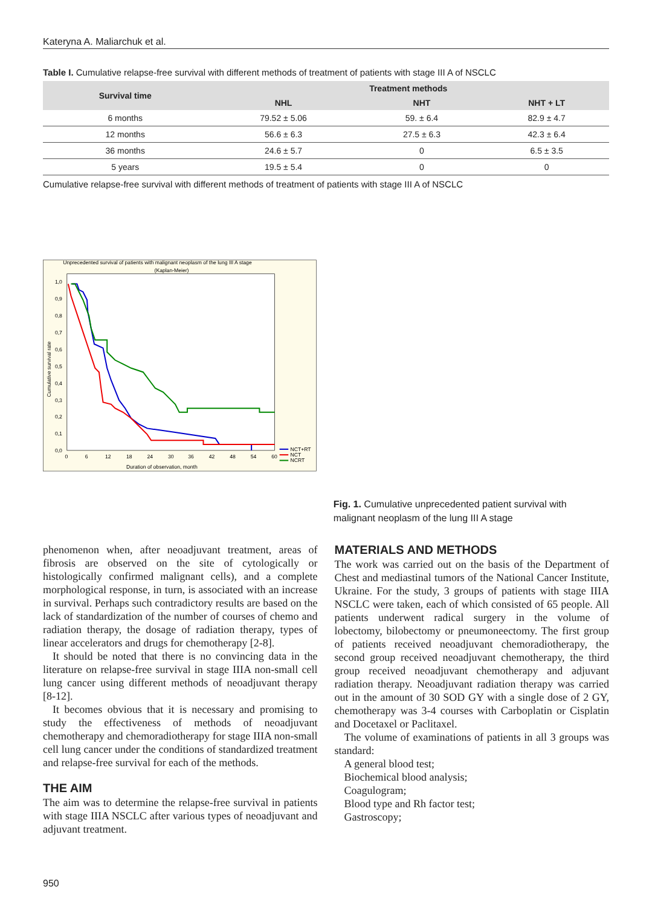Kateryna A. Maliarchuk et al.
Table I. Cumulative relapse-free survival with different methods of treatment of patients with stage III A of NSCLC
| Survival time | Treatment methods | | |
| --- | --- | --- | --- |
| | NHL | NHT | NHT + LT |
| 6 months | 79.52 ± 5.06 | 59. ± 6.4 | 82.9 ± 4.7 |
| 12 months | 56.6 ± 6.3 | 27.5 ± 6.3 | 42.3 ± 6.4 |
| 36 months | 24.6 ± 5.7 | 0 | 6.5 ± 3.5 |
| 5 years | 19.5 ± 5.4 | 0 | 0 |
Cumulative relapse-free survival with different methods of treatment of patients with stage III A of NSCLC
Unprecedented survival of patients with malignant neoplasm of the lung III A stage
(Kaplan-Meier)
Cumulative survival rate
1,0
0,9
0,8
0,7
0,6
0,5
0,4
0,3
0,2
0,1
0,0
0
6
12
18
24
30
36
42
48
54
60
Duration of observation, month
NCT+RT
NCT
NCRT
Fig. 1. Cumulative unprecedented patient survival with malignant neoplasm of the lung III A stage
phenomenon when, after neoadjuvant treatment, areas of fibrosis are observed on the site of cytologically or histologically confirmed malignant cells), and a complete morphological response, in turn, is associated with an increase in survival. Perhaps such contradictory results are based on the lack of standardization of the number of courses of chemo and radiation therapy, the dosage of radiation therapy, types of linear accelerators and drugs for chemotherapy [2-8].
It should be noted that there is no convincing data in the literature on relapse-free survival in stage IIIA non-small cell lung cancer using different methods of neoadjuvant therapy [8-12].
It becomes obvious that it is necessary and promising to study the effectiveness of methods of neoadjuvant chemotherapy and chemoradiotherapy for stage IIIA non-small cell lung cancer under the conditions of standardized treatment and relapse-free survival for each of the methods.
THE AIM
The aim was to determine the relapse-free survival in patients with stage IIIA NSCLC after various types of neoadjuvant and adjuvant treatment.
MATERIALS AND METHODS
The work was carried out on the basis of the Department of Chest and mediastinal tumors of the National Cancer Institute, Ukraine. For the study, 3 groups of patients with stage IIIA NSCLC were taken, each of which consisted of 65 people. All patients underwent radical surgery in the volume of lobectomy, bilobectomy or pneumoneectomy. The first group of patients received neoadjuvant chemoradiotherapy, the second group received neoadjuvant chemotherapy, the third group received neoadjuvant chemotherapy and adjuvant radiation therapy. Neoadjuvant radiation therapy was carried out in the amount of 30 SOD GY with a single dose of 2 GY, chemotherapy was 3-4 courses with Carboplatin or Cisplatin and Docetaxel or Paclitaxel.
The volume of examinations of patients in all 3 groups was standard:
A general blood test;
Biochemical blood analysis;
Coagulogram;
Blood type and Rh factor test;
Gastroscopy;
950